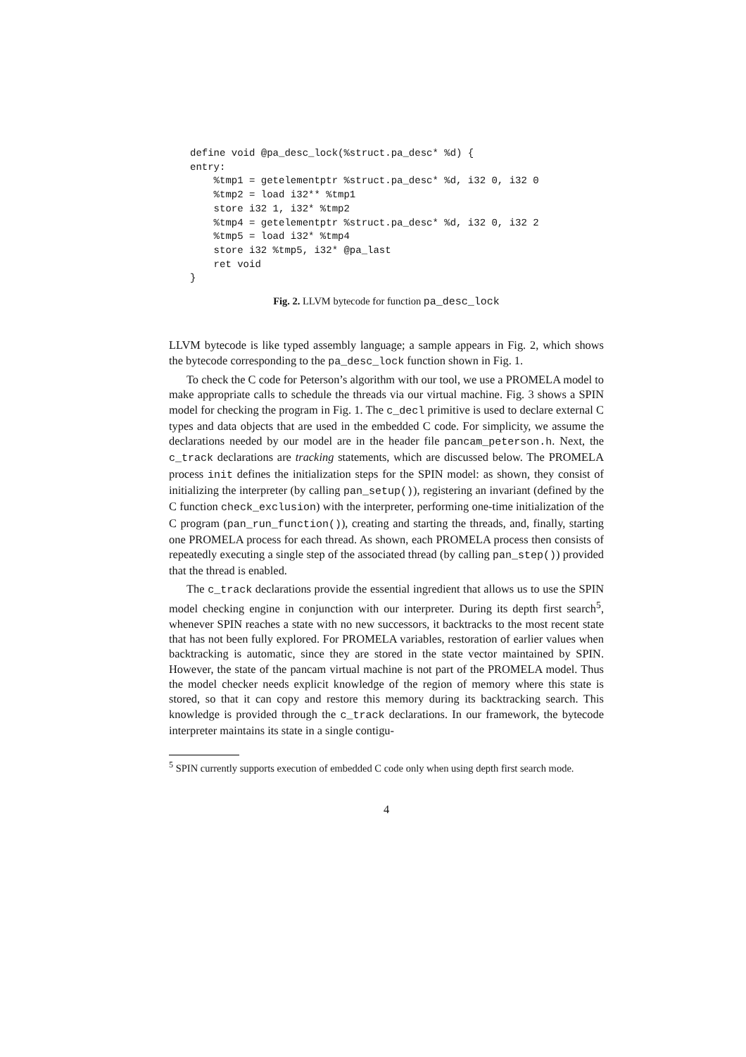define void @pa_desc_lock(%struct.pa_desc* %d) {
entry:
    %tmp1 = getelementptr %struct.pa_desc* %d, i32 0, i32 0
    %tmp2 = load i32** %tmp1
    store i32 1, i32* %tmp2
    %tmp4 = getelementptr %struct.pa_desc* %d, i32 0, i32 2
    %tmp5 = load i32* %tmp4
    store i32 %tmp5, i32* @pa_last
    ret void
}
Fig. 2. LLVM bytecode for function pa_desc_lock
LLVM bytecode is like typed assembly language; a sample appears in Fig. 2, which shows the bytecode corresponding to the pa_desc_lock function shown in Fig. 1.
To check the C code for Peterson’s algorithm with our tool, we use a PROMELA model to make appropriate calls to schedule the threads via our virtual machine. Fig. 3 shows a SPIN model for checking the program in Fig. 1. The c_decl primitive is used to declare external C types and data objects that are used in the embedded C code. For simplicity, we assume the declarations needed by our model are in the header file pancam_peterson.h. Next, the c_track declarations are tracking statements, which are discussed below. The PROMELA process init defines the initialization steps for the SPIN model: as shown, they consist of initializing the interpreter (by calling pan_setup()), registering an invariant (defined by the C function check_exclusion) with the interpreter, performing one-time initialization of the C program (pan_run_function()), creating and starting the threads, and, finally, starting one PROMELA process for each thread. As shown, each PROMELA process then consists of repeatedly executing a single step of the associated thread (by calling pan_step()) provided that the thread is enabled.
The c_track declarations provide the essential ingredient that allows us to use the SPIN model checking engine in conjunction with our interpreter. During its depth first search<sup>5</sup>, whenever SPIN reaches a state with no new successors, it backtracks to the most recent state that has not been fully explored. For PROMELA variables, restoration of earlier values when backtracking is automatic, since they are stored in the state vector maintained by SPIN. However, the state of the pancam virtual machine is not part of the PROMELA model. Thus the model checker needs explicit knowledge of the region of memory where this state is stored, so that it can copy and restore this memory during its backtracking search. This knowledge is provided through the c_track declarations. In our framework, the bytecode interpreter maintains its state in a single contigu-
<sup>5</sup> SPIN currently supports execution of embedded C code only when using depth first search mode.
4